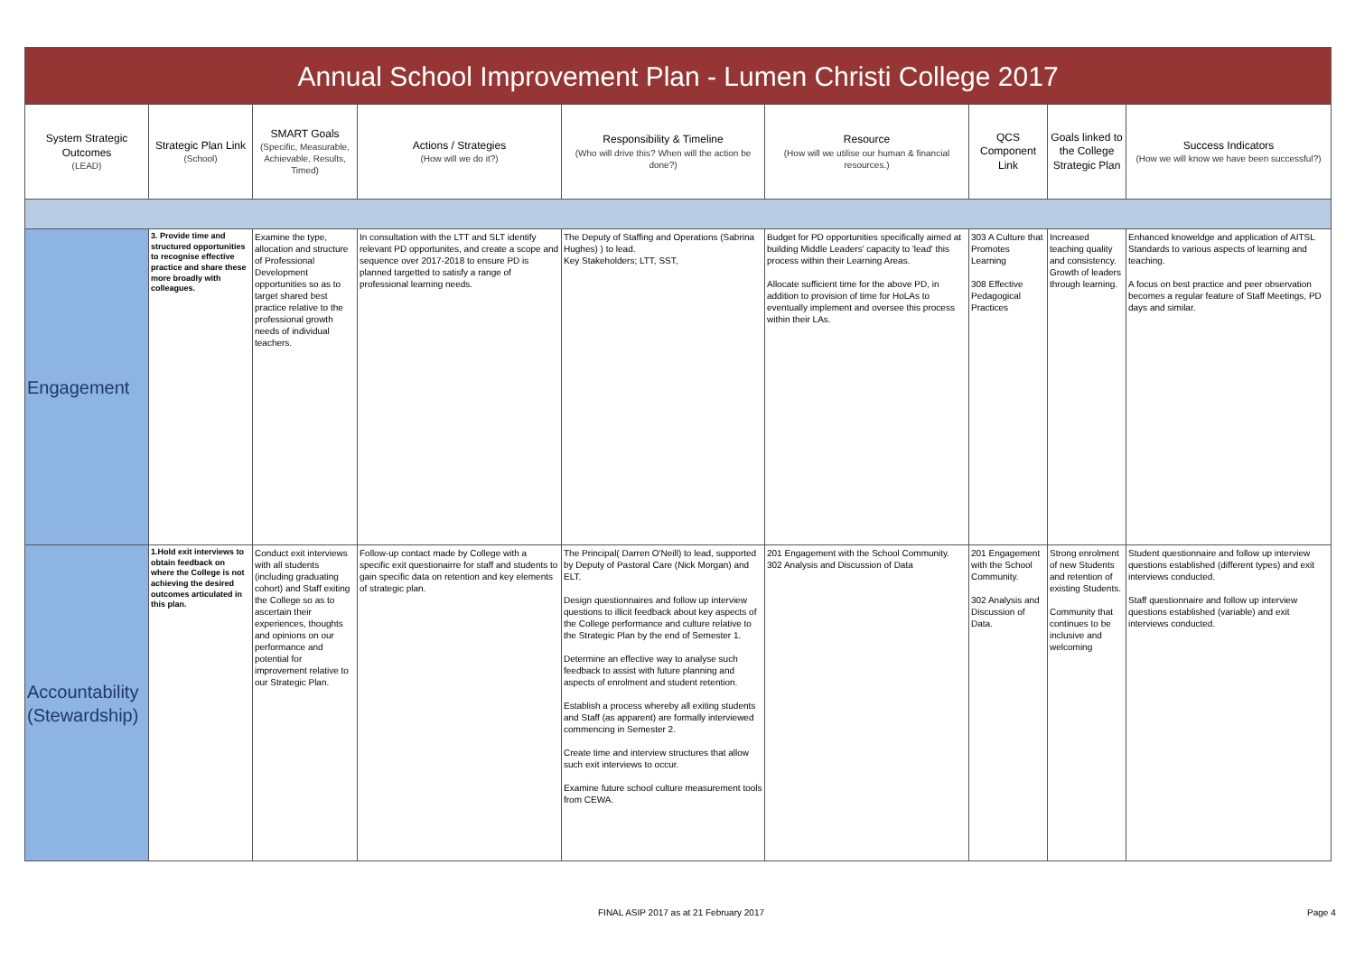| Annual School Improvement Plan - Lumen Christi College 2017 | | | | | | | | |
| System Strategic Outcomes (LEAD) | Strategic Plan Link (School) | SMART Goals (Specific, Measurable, Achievable, Results, Timed) | Actions / Strategies (How will we do it?) | Responsibility & Timeline (Who will drive this? When will the action be done?) | Resource (How will we utilise our human & financial resources.) | QCS Component Link | Goals linked to the College Strategic Plan | Success Indicators (How we will know we have been successful?) |
| Engagement | 3. Provide time and structured opportunities to recognise effective practice and share these more broadly with colleagues. | Examine the type, allocation and structure of Professional Development opportunities so as to target shared best practice relative to the professional growth needs of individual teachers. | In consultation with the LTT and SLT identify relevant PD opportunites, and create a scope and sequence over 2017-2018 to ensure PD is planned targetted to satisfy a range of professional learning needs. | The Deputy of Staffing and Operations (Sabrina Hughes) ) to lead. Key Stakeholders; LTT, SST, | Budget for PD opportunities specifically aimed at building Middle Leaders' capacity to 'lead' this process within their Learning Areas. Allocate sufficient time for the above PD, in addition to provision of time for HoLAs to eventually implement and oversee this process within their LAs. | 303 A Culture that Promotes Learning 308 Effective Pedagogical Practices | Increased teaching quality and consistency. Growth of leaders through learning. | Enhanced knoweldge and application of AITSL Standards to various aspects of learning and teaching. A focus on best practice and peer observation becomes a regular feature of Staff Meetings, PD days and similar. |
| Accountability (Stewardship) | 1.Hold exit interviews to obtain feedback on where the College is not achieving the desired outcomes articulated in this plan. | Conduct exit interviews with all students (including graduating cohort) and Staff exiting the College so as to ascertain their experiences, thoughts and opinions on our performance and potential for improvement relative to our Strategic Plan. | Follow-up contact made by College with a specific exit questionairre for staff and students to gain specific data on retention and key elements of strategic plan. | The Principal( Darren O'Neill) to lead, supported by Deputy of Pastoral Care (Nick Morgan) and ELT. Design questionnaires and follow up interview questions to illicit feedback about key aspects of the College performance and culture relative to the Strategic Plan by the end of Semester 1. Determine an effective way to analyse such feedback to assist with future planning and aspects of enrolment and student retention. Establish a process whereby all exiting students and Staff (as apparent) are formally interviewed commencing in Semester 2. Create time and interview structures that allow such exit interviews to occur. Examine future school culture measurement tools from CEWA. | 201 Engagement with the School Community. 302 Analysis and Discussion of Data | 201 Engagement with the School Community. 302 Analysis and Discussion of Data. | Strong enrolment of new Students and retention of existing Students. Community that continues to be inclusive and welcoming | Student questionnaire and follow up interview questions established (different types) and exit interviews conducted. Staff questionnaire and follow up interview questions established (variable) and exit interviews conducted. |
FINAL ASIP 2017 as at 21 February 2017
Page 4